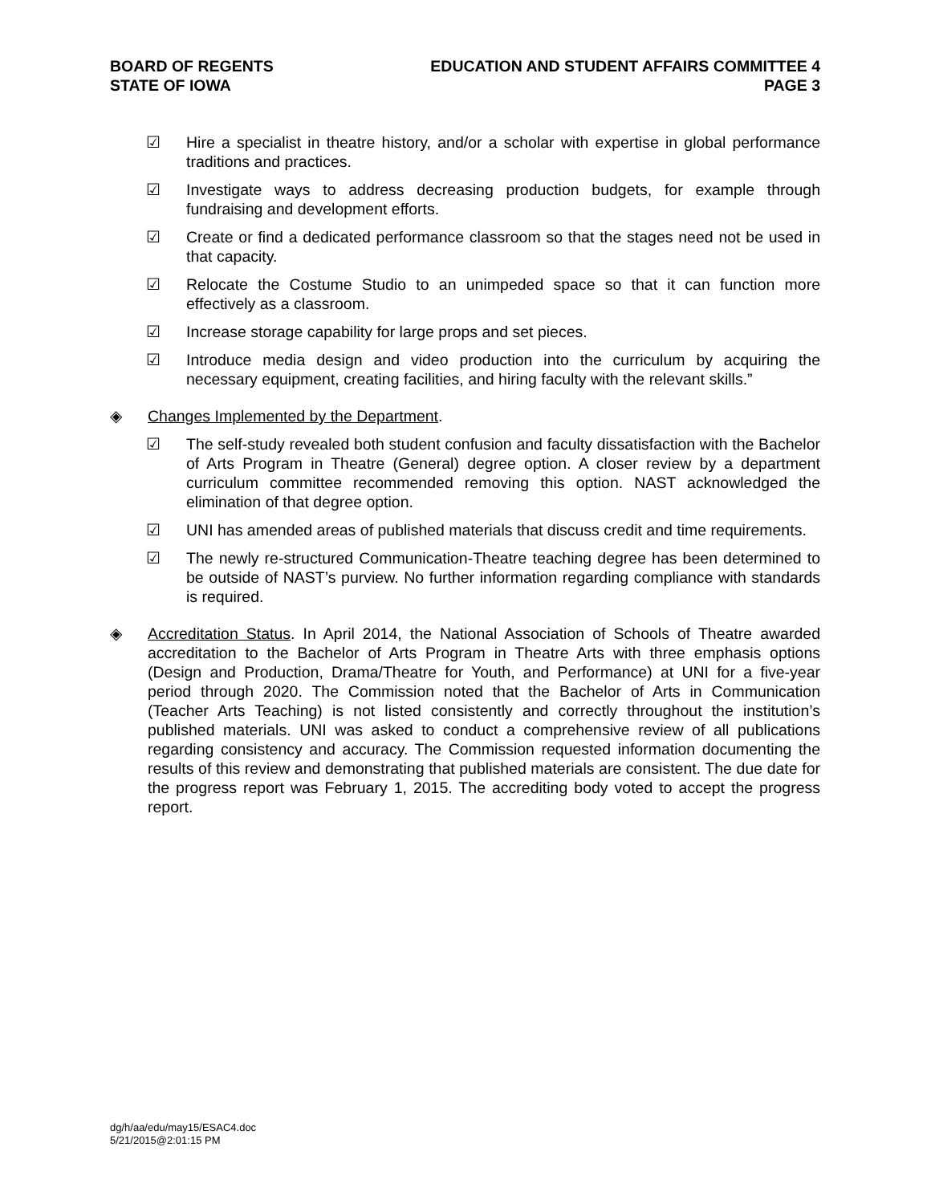BOARD OF REGENTS
STATE OF IOWA
EDUCATION AND STUDENT AFFAIRS COMMITTEE 4
PAGE 3
☑ Hire a specialist in theatre history, and/or a scholar with expertise in global performance traditions and practices.
☑ Investigate ways to address decreasing production budgets, for example through fundraising and development efforts.
☑ Create or find a dedicated performance classroom so that the stages need not be used in that capacity.
☑ Relocate the Costume Studio to an unimpeded space so that it can function more effectively as a classroom.
☑ Increase storage capability for large props and set pieces.
☑ Introduce media design and video production into the curriculum by acquiring the necessary equipment, creating facilities, and hiring faculty with the relevant skills.”
◈ Changes Implemented by the Department.
☑ The self-study revealed both student confusion and faculty dissatisfaction with the Bachelor of Arts Program in Theatre (General) degree option. A closer review by a department curriculum committee recommended removing this option. NAST acknowledged the elimination of that degree option.
☑ UNI has amended areas of published materials that discuss credit and time requirements.
☑ The newly re-structured Communication-Theatre teaching degree has been determined to be outside of NAST’s purview. No further information regarding compliance with standards is required.
◈ Accreditation Status. In April 2014, the National Association of Schools of Theatre awarded accreditation to the Bachelor of Arts Program in Theatre Arts with three emphasis options (Design and Production, Drama/Theatre for Youth, and Performance) at UNI for a five-year period through 2020. The Commission noted that the Bachelor of Arts in Communication (Teacher Arts Teaching) is not listed consistently and correctly throughout the institution’s published materials. UNI was asked to conduct a comprehensive review of all publications regarding consistency and accuracy. The Commission requested information documenting the results of this review and demonstrating that published materials are consistent. The due date for the progress report was February 1, 2015. The accrediting body voted to accept the progress report.
dg/h/aa/edu/may15/ESAC4.doc
5/21/2015@2:01:15 PM